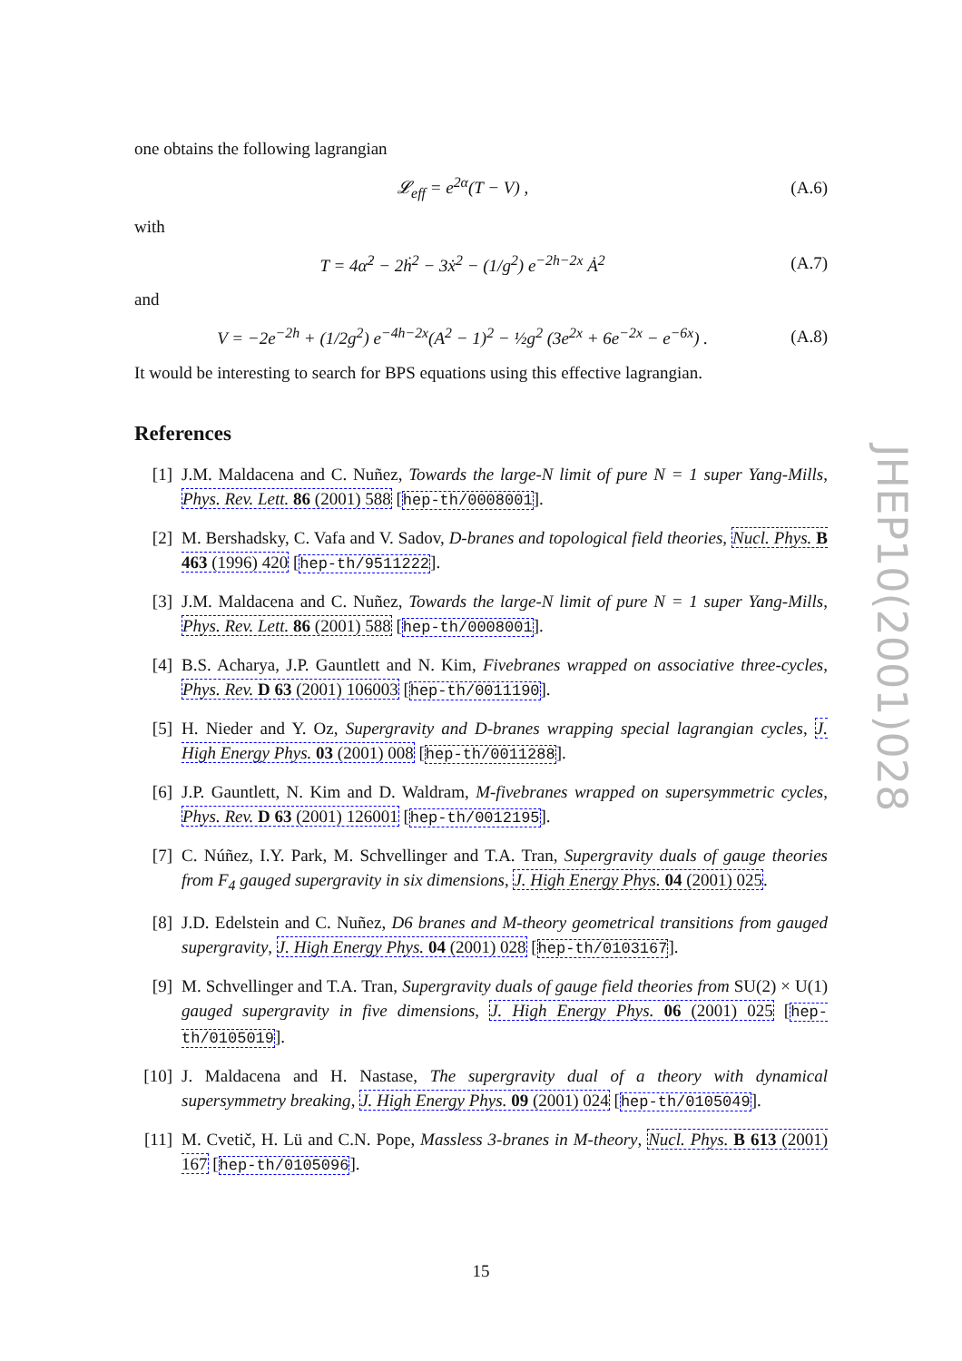one obtains the following lagrangian
𝓛<sub>eff</sub> = e<sup>2α</sup>(T − V) , (A.6)
with
T = 4α̇<sup>2</sup> − 2ḣ<sup>2</sup> − 3ẋ<sup>2</sup> − (1/g<sup>2</sup>) e<sup>−2h−2x</sup> Ȧ<sup>2</sup> (A.7)
and
V = −2e<sup>−2h</sup> + (1/2g<sup>2</sup>) e<sup>−4h−2x</sup>(A<sup>2</sup> − 1)<sup>2</sup> − ½g<sup>2</sup> (3e<sup>2x</sup> + 6e<sup>−2x</sup> − e<sup>−6x</sup>) . (A.8)
It would be interesting to search for BPS equations using this effective lagrangian.
References
[1] J.M. Maldacena and C. Nuñez, Towards the large-N limit of pure N = 1 super Yang-Mills, Phys. Rev. Lett. 86 (2001) 588 [hep-th/0008001].
[2] M. Bershadsky, C. Vafa and V. Sadov, D-branes and topological field theories, Nucl. Phys. B 463 (1996) 420 [hep-th/9511222].
[3] J.M. Maldacena and C. Nuñez, Towards the large-N limit of pure N = 1 super Yang-Mills, Phys. Rev. Lett. 86 (2001) 588 [hep-th/0008001].
[4] B.S. Acharya, J.P. Gauntlett and N. Kim, Fivebranes wrapped on associative three-cycles, Phys. Rev. D 63 (2001) 106003 [hep-th/0011190].
[5] H. Nieder and Y. Oz, Supergravity and D-branes wrapping special lagrangian cycles, J. High Energy Phys. 03 (2001) 008 [hep-th/0011288].
[6] J.P. Gauntlett, N. Kim and D. Waldram, M-fivebranes wrapped on supersymmetric cycles, Phys. Rev. D 63 (2001) 126001 [hep-th/0012195].
[7] C. Núñez, I.Y. Park, M. Schvellinger and T.A. Tran, Supergravity duals of gauge theories from F<sub>4</sub> gauged supergravity in six dimensions, J. High Energy Phys. 04 (2001) 025.
[8] J.D. Edelstein and C. Nuñez, D6 branes and M-theory geometrical transitions from gauged supergravity, J. High Energy Phys. 04 (2001) 028 [hep-th/0103167].
[9] M. Schvellinger and T.A. Tran, Supergravity duals of gauge field theories from SU(2) × U(1) gauged supergravity in five dimensions, J. High Energy Phys. 06 (2001) 025 [hep-th/0105019].
[10] J. Maldacena and H. Nastase, The supergravity dual of a theory with dynamical supersymmetry breaking, J. High Energy Phys. 09 (2001) 024 [hep-th/0105049].
[11] M. Cvetič, H. Lü and C.N. Pope, Massless 3-branes in M-theory, Nucl. Phys. B 613 (2001) 167 [hep-th/0105096].
JHEP10(2001)028
15